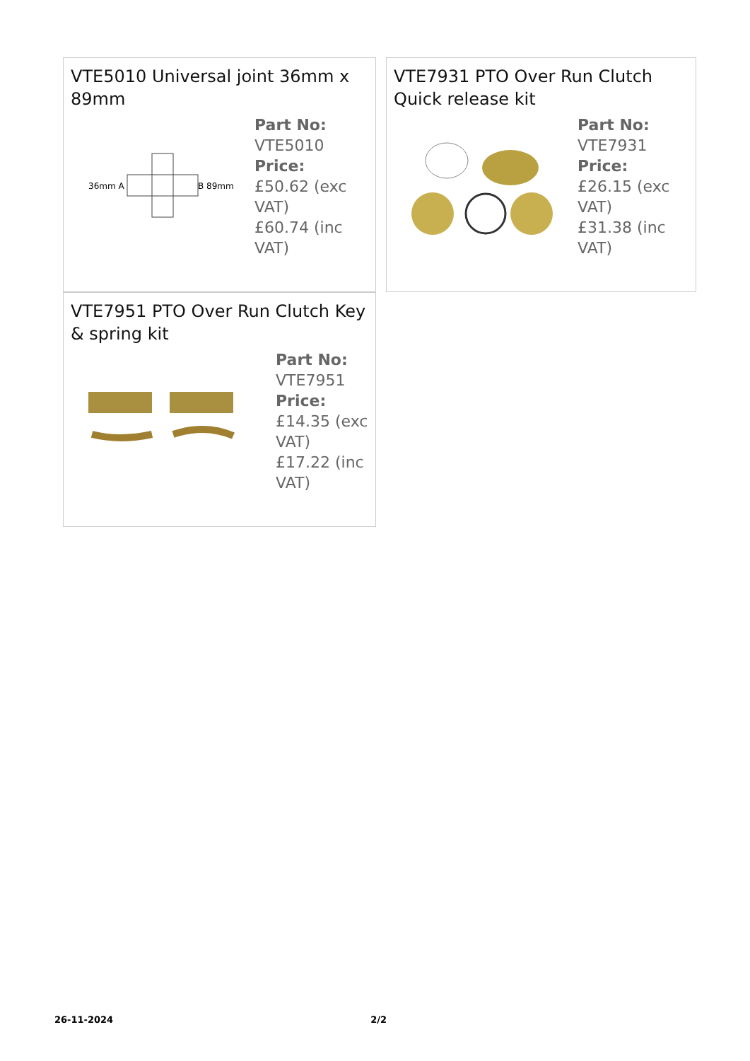VTE5010 Universal joint 36mm x 89mm
36mm A
B 89mm
Part No:
VTE5010
Price:
£50.62 (exc VAT)
£60.74 (inc VAT)
VTE7931 PTO Over Run Clutch Quick release kit
Part No:
VTE7931
Price:
£26.15 (exc VAT)
£31.38 (inc VAT)
VTE7951 PTO Over Run Clutch Key & spring kit
Part No:
VTE7951
Price:
£14.35 (exc VAT)
£17.22 (inc VAT)
26-11-2024 2/2